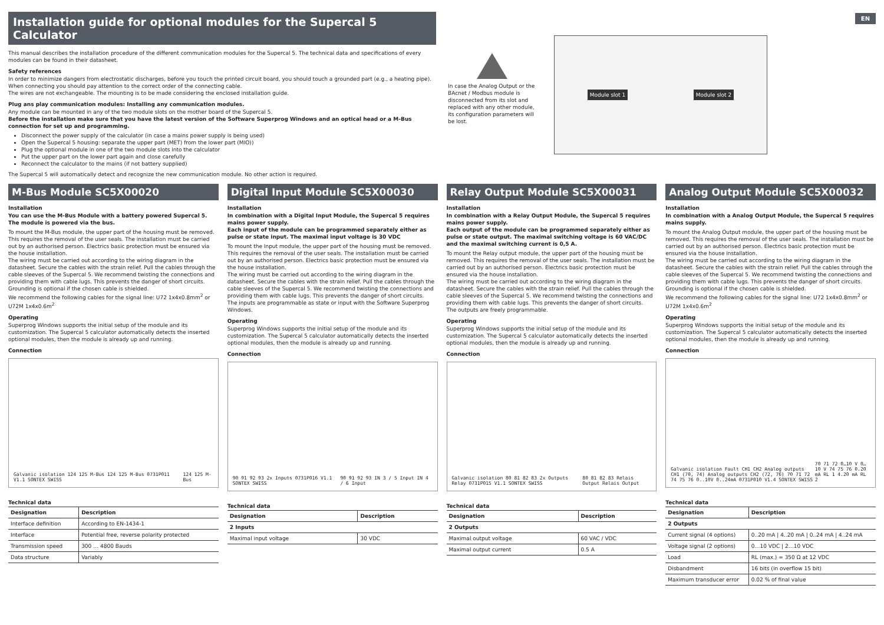EN
Installation guide for optional modules for the Supercal 5 Calculator
This manual describes the installation procedure of the different communication modules for the Supercal 5. The technical data and specifications of every modules can be found in their datasheet.
Safety references
In order to minimize dangers from electrostatic discharges, before you touch the printed circuit board, you should touch a grounded part (e.g., a heating pipe).
When connecting you should pay attention to the correct order of the connecting cable.
The wires are not exchangeable. The mounting is to be made considering the enclosed installation guide.
Plug ans play communication modules: Installing any communication modules.
Any module can be mounted in any of the two module slots on the mother board of the Supercal 5.
Before the installation make sure that you have the latest version of the Software Superprog Windows and an optical head or a M-Bus connection for set up and programming.
Disconnect the power supply of the calculator (in case a mains power supply is being used)
Open the Supercal 5 housing: separate the upper part (MET) from the lower part (MIO))
Plug the optional module in one of the two module slots into the calculator
Put the upper part on the lower part again and close carefully
Reconnect the calculator to the mains (if not battery supplied)
The Supercal 5 will automatically detect and recognize the new communication module. No other action is required.
In case the Analog Output or the BAcnet / Modbus module is disconnected from its slot and replaced with any other module, its configuration parameters will be lost.
Module slot 1 Module slot 2
M-Bus Module SC5X00020
Installation
You can use the M-Bus Module with a battery powered Supercal 5. The module is powered via the bus.
To mount the M-Bus module, the upper part of the housing must be removed. This requires the removal of the user seals. The installation must be carried out by an authorised person. Electrics basic protection must be ensured via the house installation.
The wiring must be carried out according to the wiring diagram in the datasheet. Secure the cables with the strain relief. Pull the cables through the cable sleeves of the Supercal 5. We recommend twisting the connections and providing them with cable lugs. This prevents the danger of short circuits.
Grounding is optional if the chosen cable is shielded.
We recommend the following cables for the signal line: U72 1x4x0.8mm<sup>2</sup> or U72M 1x4x0.6m<sup>2</sup>
Operating
Superprog Windows supports the initial setup of the module and its customization. The Supercal 5 calculator automatically detects the inserted optional modules, then the module is already up and running.
Connection
Galvanic isolation 124 125 M-Bus 124 125 M-Bus 0731P011 V1.1 SONTEX SWISS 124 125 M-Bus
Technical data
| Designation | Description |
| --- | --- |
| Interface definition | According to EN-1434-1 |
| Interface | Potential free, reverse polarity protected |
| Transmission speed | 300 … 4800 Bauds |
| Data structure | Variably |
Digital Input Module SC5X00030
Installation
In combination with a Digital Input Module, the Supercal 5 requires mains power supply.
Each input of the module can be programmed separately either as pulse or state input. The maximal input voltage is 30 VDC
To mount the Input module, the upper part of the housing must be removed. This requires the removal of the user seals. The installation must be carried out by an authorised person. Electrics basic protection must be ensured via the house installation.
The wiring must be carried out according to the wiring diagram in the datasheet. Secure the cables with the strain relief. Pull the cables through the cable sleeves of the Supercal 5. We recommend twisting the connections and providing them with cable lugs. This prevents the danger of short circuits.
The inputs are programmable as state or input with the Software Superprog Windows.
Operating
Superprog Windows supports the initial setup of the module and its customization. The Supercal 5 calculator automatically detects the inserted optional modules, then the module is already up and running.
Connection
90 91 92 93 2x Inputs 0731P016 V1.1 SONTEX SWISS 90 91 92 93 IN 3 / 5 Input IN 4 / 6 Input
Technical data
| Designation | Description |
| --- | --- |
| 2 Inputs | |
| Maximal input voltage | 30 VDC |
Relay Output Module SC5X00031
Installation
In combination with a Relay Output Module, the Supercal 5 requires mains power supply.
Each output of the module can be programmed separately either as pulse or state output. The maximal switching voltage is 60 VAC/DC and the maximal switching current is 0,5 A.
To mount the Relay output module, the upper part of the housing must be removed. This requires the removal of the user seals. The installation must be carried out by an authorised person. Electrics basic protection must be ensured via the house installation.
The wiring must be carried out according to the wiring diagram in the datasheet. Secure the cables with the strain relief. Pull the cables through the cable sleeves of the Supercal 5. We recommend twisting the connections and providing them with cable lugs. This prevents the danger of short circuits.
The outputs are freely programmable.
Operating
Superprog Windows supports the initial setup of the module and its customization. The Supercal 5 calculator automatically detects the inserted optional modules, then the module is already up and running.
Connection
Galvanic isolation 80 81 82 83 2x Outputs Relay 0731P015 V1.1 SONTEX SWISS 80 81 82 83 Relais Output Relais Output
Technical data
| Designation | Description |
| --- | --- |
| 2 Outputs | |
| Maximal output voltage | 60 VAC / VDC |
| Maximal output current | 0.5 A |
Analog Output Module SC5X00032
Installation
In combination with a Analog Output Module, the Supercal 5 requires mains supply.
To mount the Analog Output module, the upper part of the housing must be removed. This requires the removal of the user seals. The installation must be carried out by an authorised person. Electrics basic protection must be ensured via the house installation.
The wiring must be carried out according to the wiring diagram in the datasheet. Secure the cables with the strain relief. Pull the cables through the cable sleeves of the Supercal 5. We recommend twisting the connections and providing them with cable lugs. This prevents the danger of short circuits.
Grounding is optional if the chosen cable is shielded.
We recommend the following cables for the signal line: U72 1x4x0.8mm<sup>2</sup> or U72M 1x4x0.6m<sup>2</sup>
Operating
Superprog Windows supports the initial setup of the module and its customization. The Supercal 5 calculator automatically detects the inserted optional modules, then the module is already up and running.
Connection
Galvanic isolation Fault CH1 CH2 Analog outputs CH1 (70, 74) Analog outputs CH2 (72, 76) 70 71 72 74 75 76 0..10V 0..24mA 0731P010 V1.4 SONTEX SWISS 70 71 72 0…10 V 0…10 V 74 75 76 0.20 mA RL 1 4.20 mA RL 2
Technical data
| Designation | Description |
| --- | --- |
| 2 Outputs | |
| Current signal (4 options) | 0..20 mA / 4..20 mA / 0..24 mA / 4..24 mA |
| Voltage signal (2 options) | 0…10 VDC / 2…10 VDC |
| Load | RL (max.) = 350 Ω at 12 VDC |
| Disbandment | 16 bits (in overflow 15 bit) |
| Maximum transducer error | 0.02 % of final value |